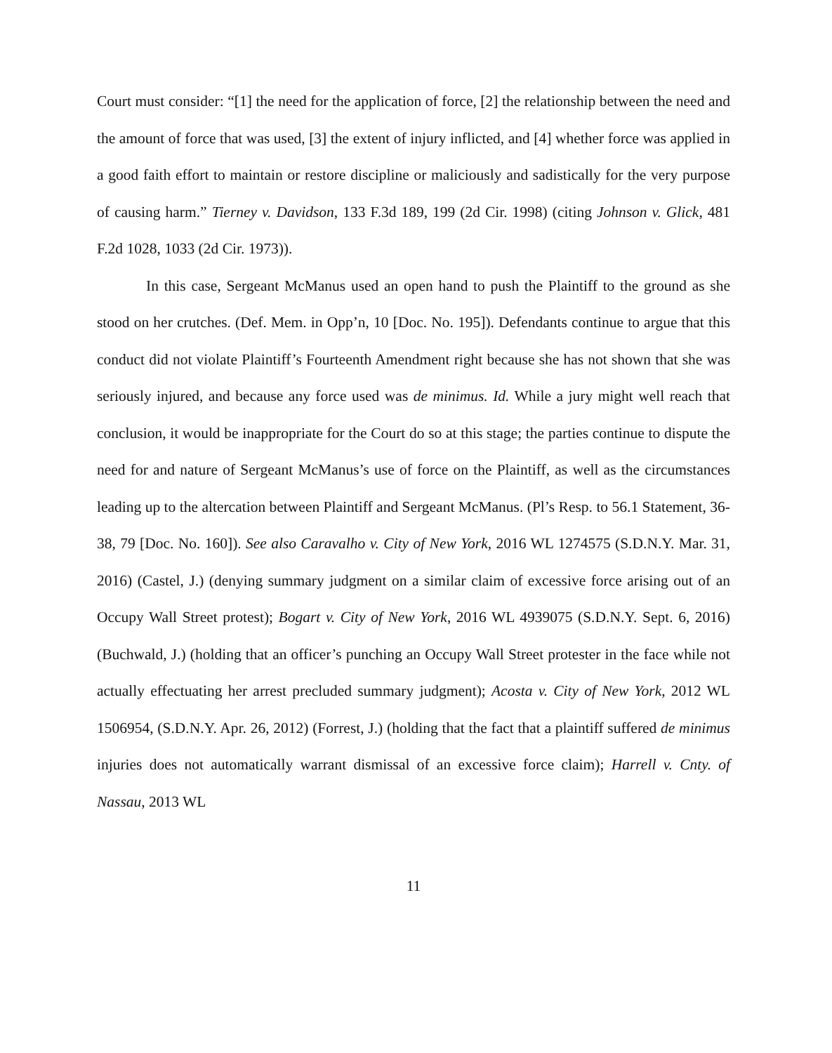Court must consider: “[1] the need for the application of force, [2] the relationship between the need and the amount of force that was used, [3] the extent of injury inflicted, and [4] whether force was applied in a good faith effort to maintain or restore discipline or maliciously and sadistically for the very purpose of causing harm.” Tierney v. Davidson, 133 F.3d 189, 199 (2d Cir. 1998) (citing Johnson v. Glick, 481 F.2d 1028, 1033 (2d Cir. 1973)).
In this case, Sergeant McManus used an open hand to push the Plaintiff to the ground as she stood on her crutches. (Def. Mem. in Opp’n, 10 [Doc. No. 195]). Defendants continue to argue that this conduct did not violate Plaintiff’s Fourteenth Amendment right because she has not shown that she was seriously injured, and because any force used was de minimus. Id. While a jury might well reach that conclusion, it would be inappropriate for the Court do so at this stage; the parties continue to dispute the need for and nature of Sergeant McManus’s use of force on the Plaintiff, as well as the circumstances leading up to the altercation between Plaintiff and Sergeant McManus. (Pl’s Resp. to 56.1 Statement, 36-38, 79 [Doc. No. 160]). See also Caravalho v. City of New York, 2016 WL 1274575 (S.D.N.Y. Mar. 31, 2016) (Castel, J.) (denying summary judgment on a similar claim of excessive force arising out of an Occupy Wall Street protest); Bogart v. City of New York, 2016 WL 4939075 (S.D.N.Y. Sept. 6, 2016) (Buchwald, J.) (holding that an officer’s punching an Occupy Wall Street protester in the face while not actually effectuating her arrest precluded summary judgment); Acosta v. City of New York, 2012 WL 1506954, (S.D.N.Y. Apr. 26, 2012) (Forrest, J.) (holding that the fact that a plaintiff suffered de minimus injuries does not automatically warrant dismissal of an excessive force claim); Harrell v. Cnty. of Nassau, 2013 WL
11